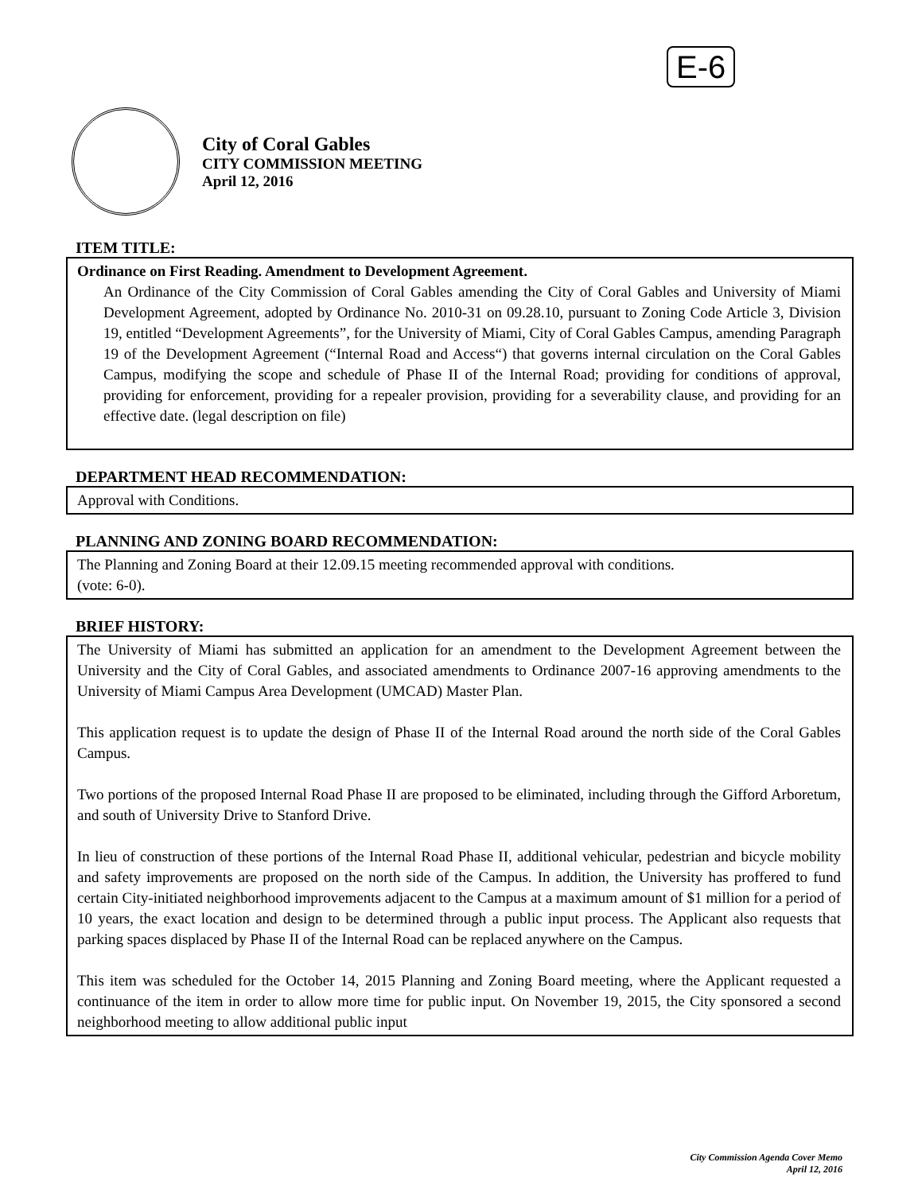E-6
City of Coral Gables
CITY COMMISSION MEETING
April 12, 2016
ITEM TITLE:
Ordinance on First Reading. Amendment to Development Agreement.
An Ordinance of the City Commission of Coral Gables amending the City of Coral Gables and University of Miami Development Agreement, adopted by Ordinance No. 2010-31 on 09.28.10, pursuant to Zoning Code Article 3, Division 19, entitled “Development Agreements”, for the University of Miami, City of Coral Gables Campus, amending Paragraph 19 of the Development Agreement (“Internal Road and Access“) that governs internal circulation on the Coral Gables Campus, modifying the scope and schedule of Phase II of the Internal Road; providing for conditions of approval, providing for enforcement, providing for a repealer provision, providing for a severability clause, and providing for an effective date. (legal description on file)
DEPARTMENT HEAD RECOMMENDATION:
Approval with Conditions.
PLANNING AND ZONING BOARD RECOMMENDATION:
The Planning and Zoning Board at their 12.09.15 meeting recommended approval with conditions.
(vote: 6-0).
BRIEF HISTORY:
The University of Miami has submitted an application for an amendment to the Development Agreement between the University and the City of Coral Gables, and associated amendments to Ordinance 2007-16 approving amendments to the University of Miami Campus Area Development (UMCAD) Master Plan.
This application request is to update the design of Phase II of the Internal Road around the north side of the Coral Gables Campus.
Two portions of the proposed Internal Road Phase II are proposed to be eliminated, including through the Gifford Arboretum, and south of University Drive to Stanford Drive.
In lieu of construction of these portions of the Internal Road Phase II, additional vehicular, pedestrian and bicycle mobility and safety improvements are proposed on the north side of the Campus. In addition, the University has proffered to fund certain City-initiated neighborhood improvements adjacent to the Campus at a maximum amount of $1 million for a period of 10 years, the exact location and design to be determined through a public input process. The Applicant also requests that parking spaces displaced by Phase II of the Internal Road can be replaced anywhere on the Campus.
This item was scheduled for the October 14, 2015 Planning and Zoning Board meeting, where the Applicant requested a continuance of the item in order to allow more time for public input. On November 19, 2015, the City sponsored a second neighborhood meeting to allow additional public input
City Commission Agenda Cover Memo
April 12, 2016